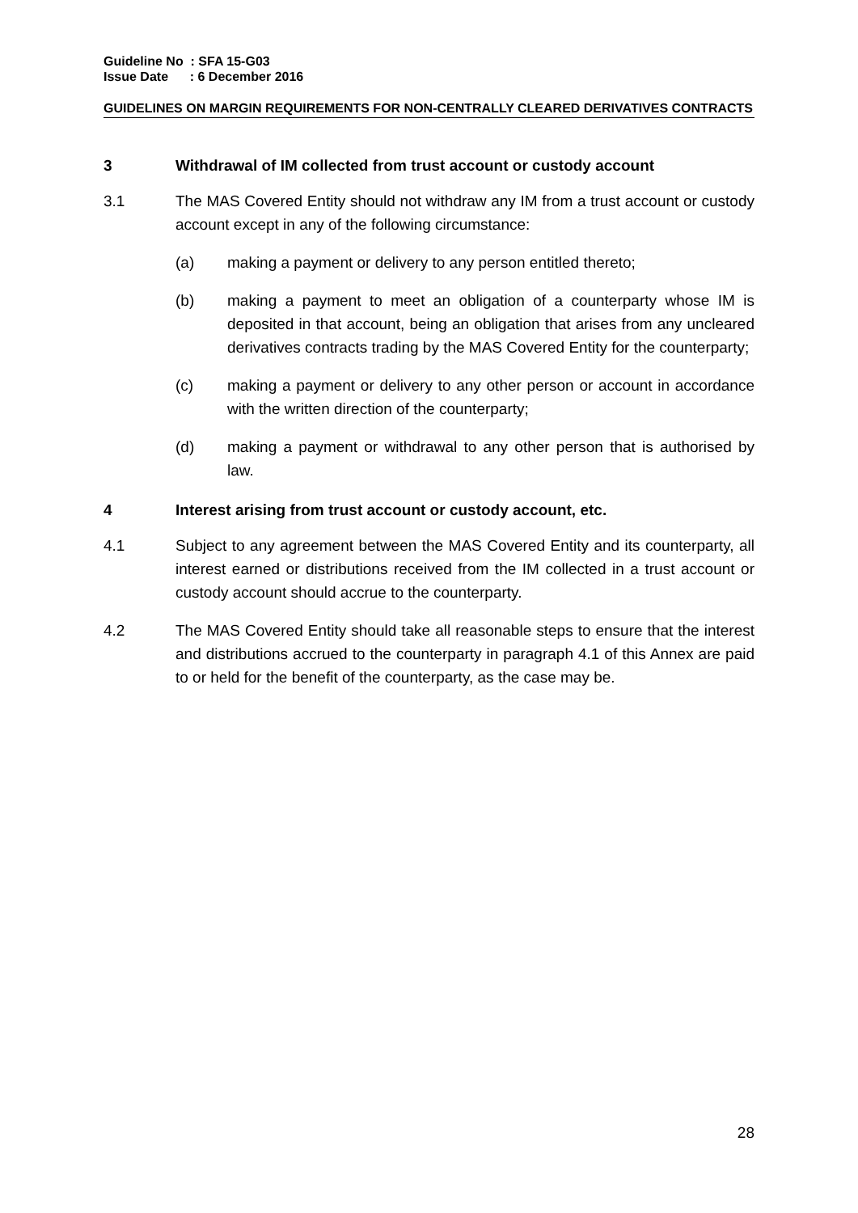Guideline No : SFA 15-G03
Issue Date : 6 December 2016
GUIDELINES ON MARGIN REQUIREMENTS FOR NON-CENTRALLY CLEARED DERIVATIVES CONTRACTS
3 Withdrawal of IM collected from trust account or custody account
3.1 The MAS Covered Entity should not withdraw any IM from a trust account or custody account except in any of the following circumstance:
(a) making a payment or delivery to any person entitled thereto;
(b) making a payment to meet an obligation of a counterparty whose IM is deposited in that account, being an obligation that arises from any uncleared derivatives contracts trading by the MAS Covered Entity for the counterparty;
(c) making a payment or delivery to any other person or account in accordance with the written direction of the counterparty;
(d) making a payment or withdrawal to any other person that is authorised by law.
4 Interest arising from trust account or custody account, etc.
4.1 Subject to any agreement between the MAS Covered Entity and its counterparty, all interest earned or distributions received from the IM collected in a trust account or custody account should accrue to the counterparty.
4.2 The MAS Covered Entity should take all reasonable steps to ensure that the interest and distributions accrued to the counterparty in paragraph 4.1 of this Annex are paid to or held for the benefit of the counterparty, as the case may be.
28